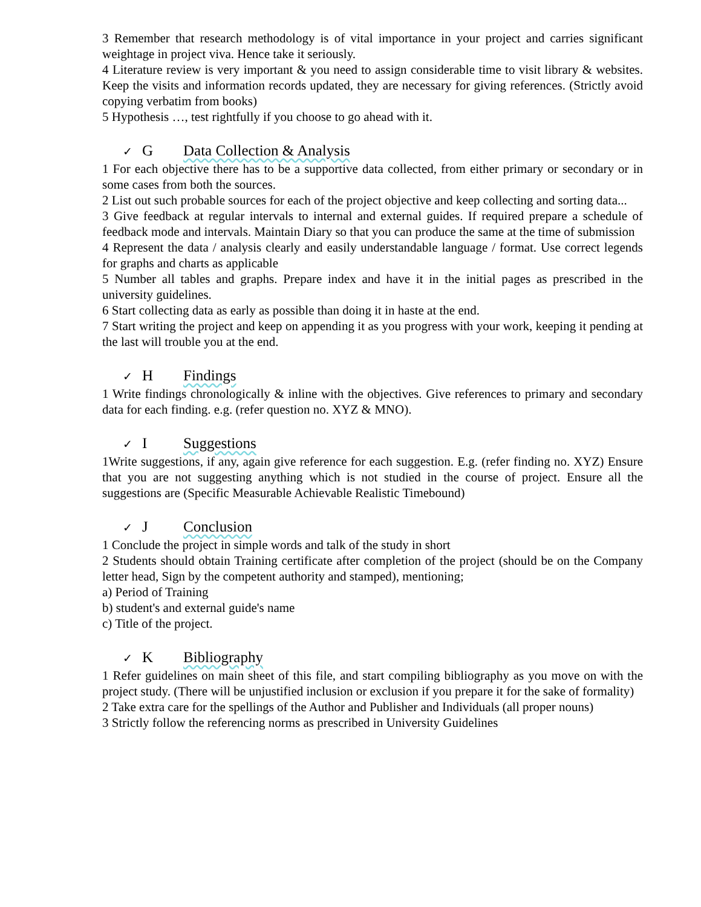3 Remember that research methodology is of vital importance in your project and carries significant weightage in project viva. Hence take it seriously.
4 Literature review is very important & you need to assign considerable time to visit library & websites. Keep the visits and information records updated, they are necessary for giving references. (Strictly avoid copying verbatim from books)
5 Hypothesis …, test rightfully if you choose to go ahead with it.
✓ G Data Collection & Analysis
1 For each objective there has to be a supportive data collected, from either primary or secondary or in some cases from both the sources.
2 List out such probable sources for each of the project objective and keep collecting and sorting data...
3 Give feedback at regular intervals to internal and external guides. If required prepare a schedule of feedback mode and intervals. Maintain Diary so that you can produce the same at the time of submission
4 Represent the data / analysis clearly and easily understandable language / format. Use correct legends for graphs and charts as applicable
5 Number all tables and graphs. Prepare index and have it in the initial pages as prescribed in the university guidelines.
6 Start collecting data as early as possible than doing it in haste at the end.
7 Start writing the project and keep on appending it as you progress with your work, keeping it pending at the last will trouble you at the end.
✓ H Findings
1 Write findings chronologically & inline with the objectives. Give references to primary and secondary data for each finding. e.g. (refer question no. XYZ & MNO).
✓ I Suggestions
1Write suggestions, if any, again give reference for each suggestion. E.g. (refer finding no. XYZ) Ensure that you are not suggesting anything which is not studied in the course of project. Ensure all the suggestions are (Specific Measurable Achievable Realistic Timebound)
✓ J Conclusion
1 Conclude the project in simple words and talk of the study in short
2 Students should obtain Training certificate after completion of the project (should be on the Company letter head, Sign by the competent authority and stamped), mentioning;
a) Period of Training
b) student's and external guide's name
c) Title of the project.
✓ K Bibliography
1 Refer guidelines on main sheet of this file, and start compiling bibliography as you move on with the project study. (There will be unjustified inclusion or exclusion if you prepare it for the sake of formality)
2 Take extra care for the spellings of the Author and Publisher and Individuals (all proper nouns)
3 Strictly follow the referencing norms as prescribed in University Guidelines